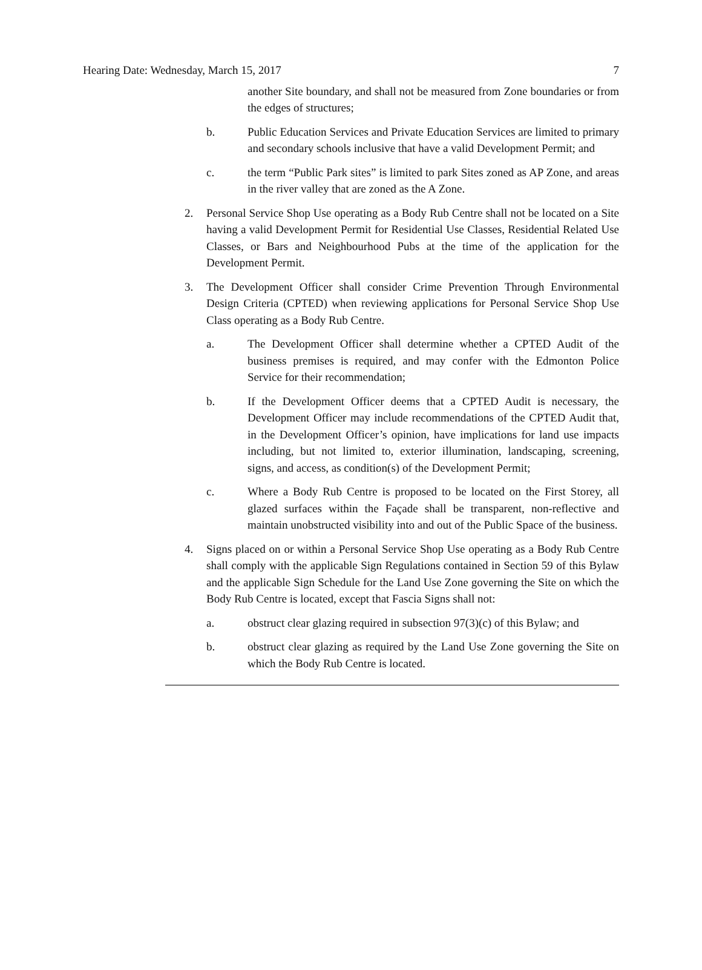Hearing Date: Wednesday, March 15, 2017 7
another Site boundary, and shall not be measured from Zone boundaries or from the edges of structures;
b. Public Education Services and Private Education Services are limited to primary and secondary schools inclusive that have a valid Development Permit; and
c. the term “Public Park sites” is limited to park Sites zoned as AP Zone, and areas in the river valley that are zoned as the A Zone.
2. Personal Service Shop Use operating as a Body Rub Centre shall not be located on a Site having a valid Development Permit for Residential Use Classes, Residential Related Use Classes, or Bars and Neighbourhood Pubs at the time of the application for the Development Permit.
3. The Development Officer shall consider Crime Prevention Through Environmental Design Criteria (CPTED) when reviewing applications for Personal Service Shop Use Class operating as a Body Rub Centre.
a. The Development Officer shall determine whether a CPTED Audit of the business premises is required, and may confer with the Edmonton Police Service for their recommendation;
b. If the Development Officer deems that a CPTED Audit is necessary, the Development Officer may include recommendations of the CPTED Audit that, in the Development Officer’s opinion, have implications for land use impacts including, but not limited to, exterior illumination, landscaping, screening, signs, and access, as condition(s) of the Development Permit;
c. Where a Body Rub Centre is proposed to be located on the First Storey, all glazed surfaces within the Façade shall be transparent, non-reflective and maintain unobstructed visibility into and out of the Public Space of the business.
4. Signs placed on or within a Personal Service Shop Use operating as a Body Rub Centre shall comply with the applicable Sign Regulations contained in Section 59 of this Bylaw and the applicable Sign Schedule for the Land Use Zone governing the Site on which the Body Rub Centre is located, except that Fascia Signs shall not:
a. obstruct clear glazing required in subsection 97(3)(c) of this Bylaw; and
b. obstruct clear glazing as required by the Land Use Zone governing the Site on which the Body Rub Centre is located.